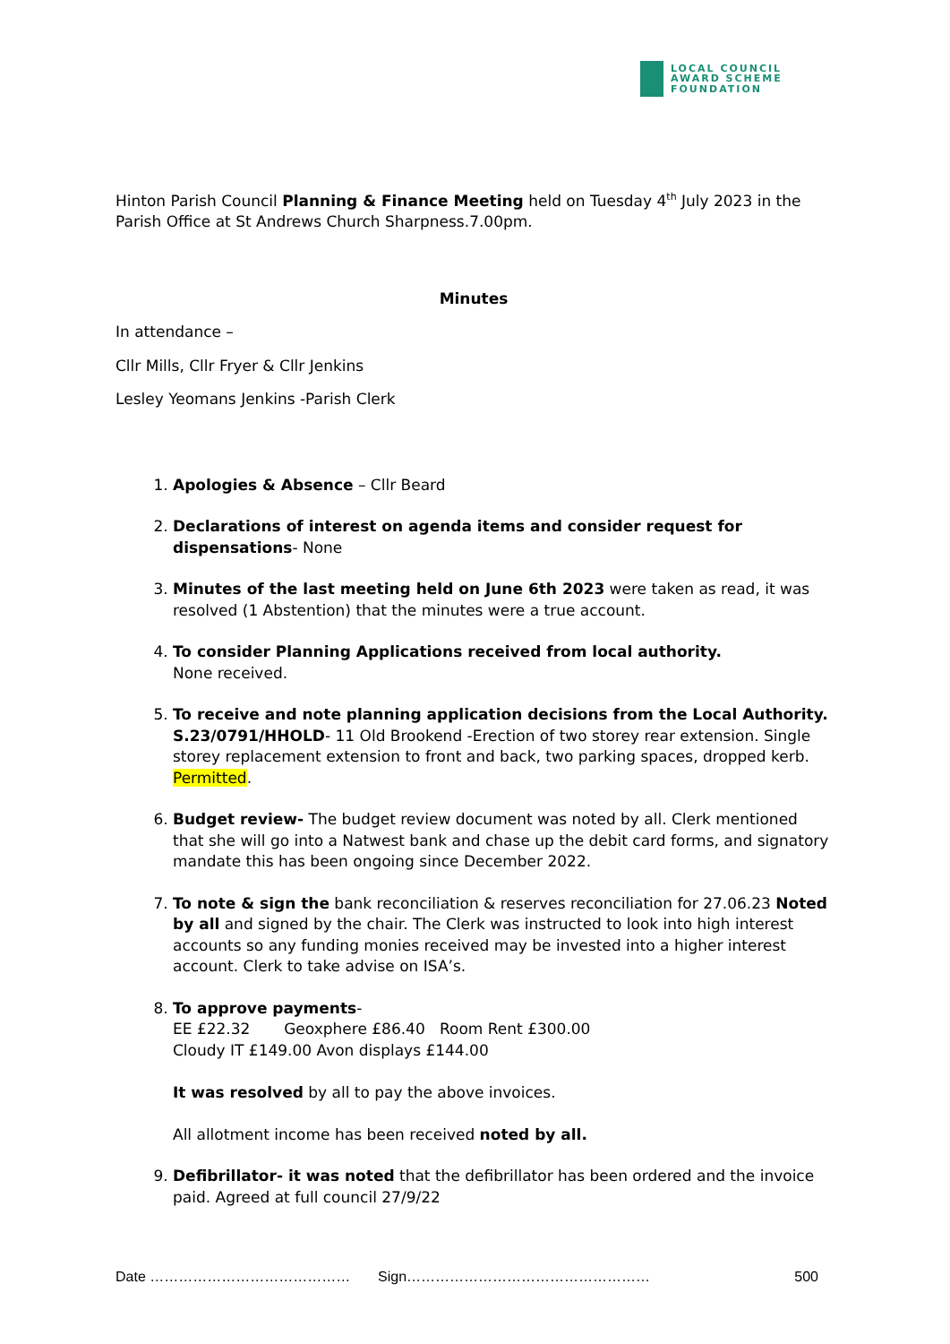LOCAL COUNCIL
AWARD SCHEME
FOUNDATION
Hinton Parish Council Planning & Finance Meeting held on Tuesday 4<sup>th</sup> July 2023 in the Parish Office at St Andrews Church Sharpness.7.00pm.
Minutes
In attendance –
Cllr Mills, Cllr Fryer & Cllr Jenkins
Lesley Yeomans Jenkins -Parish Clerk
1. Apologies & Absence – Cllr Beard
2. Declarations of interest on agenda items and consider request for dispensations- None
3. Minutes of the last meeting held on June 6th 2023 were taken as read, it was resolved (1 Abstention) that the minutes were a true account.
4. To consider Planning Applications received from local authority.
None received.
5. To receive and note planning application decisions from the Local Authority.
S.23/0791/HHOLD- 11 Old Brookend -Erection of two storey rear extension. Single storey replacement extension to front and back, two parking spaces, dropped kerb. Permitted.
6. Budget review- The budget review document was noted by all. Clerk mentioned that she will go into a Natwest bank and chase up the debit card forms, and signatory mandate this has been ongoing since December 2022.
7. To note & sign the bank reconciliation & reserves reconciliation for 27.06.23 Noted by all and signed by the chair. The Clerk was instructed to look into high interest accounts so any funding monies received may be invested into a higher interest account. Clerk to take advise on ISA’s.
8. To approve payments-
EE £22.32 Geoxphere £86.40 Room Rent £300.00
Cloudy IT £149.00 Avon displays £144.00
It was resolved by all to pay the above invoices.
All allotment income has been received noted by all.
9. Defibrillator- it was noted that the defibrillator has been ordered and the invoice paid. Agreed at full council 27/9/22
Date …………………………………… Sign…………………………………………… 500